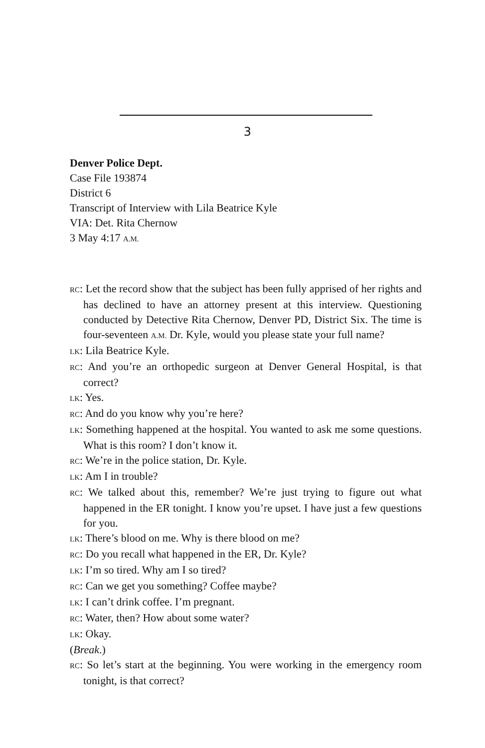3
Denver Police Dept.
Case File 193874
District 6
Transcript of Interview with Lila Beatrice Kyle
VIA: Det. Rita Chernow
3 May 4:17 A.M.
RC: Let the record show that the subject has been fully apprised of her rights and has declined to have an attorney present at this interview. Questioning conducted by Detective Rita Chernow, Denver PD, District Six. The time is four-seventeen A.M. Dr. Kyle, would you please state your full name?
LK: Lila Beatrice Kyle.
RC: And you’re an orthopedic surgeon at Denver General Hospital, is that correct?
LK: Yes.
RC: And do you know why you’re here?
LK: Something happened at the hospital. You wanted to ask me some questions. What is this room? I don’t know it.
RC: We’re in the police station, Dr. Kyle.
LK: Am I in trouble?
RC: We talked about this, remember? We’re just trying to figure out what happened in the ER tonight. I know you’re upset. I have just a few questions for you.
LK: There’s blood on me. Why is there blood on me?
RC: Do you recall what happened in the ER, Dr. Kyle?
LK: I’m so tired. Why am I so tired?
RC: Can we get you something? Coffee maybe?
LK: I can’t drink coffee. I’m pregnant.
RC: Water, then? How about some water?
LK: Okay.
(Break.)
RC: So let’s start at the beginning. You were working in the emergency room tonight, is that correct?